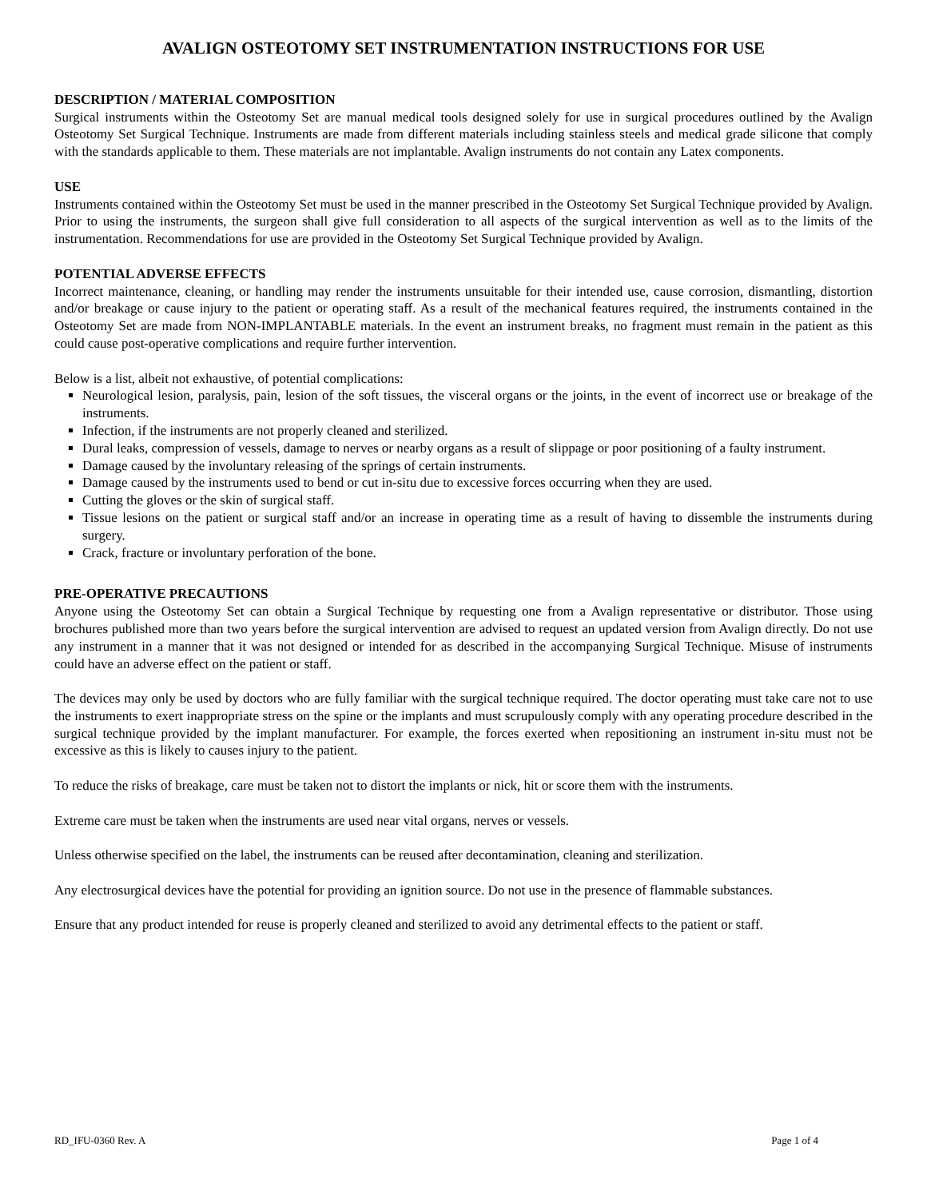AVALIGN OSTEOTOMY SET INSTRUMENTATION INSTRUCTIONS FOR USE
DESCRIPTION / MATERIAL COMPOSITION
Surgical instruments within the Osteotomy Set are manual medical tools designed solely for use in surgical procedures outlined by the Avalign Osteotomy Set Surgical Technique. Instruments are made from different materials including stainless steels and medical grade silicone that comply with the standards applicable to them. These materials are not implantable. Avalign instruments do not contain any Latex components.
USE
Instruments contained within the Osteotomy Set must be used in the manner prescribed in the Osteotomy Set Surgical Technique provided by Avalign. Prior to using the instruments, the surgeon shall give full consideration to all aspects of the surgical intervention as well as to the limits of the instrumentation. Recommendations for use are provided in the Osteotomy Set Surgical Technique provided by Avalign.
POTENTIAL ADVERSE EFFECTS
Incorrect maintenance, cleaning, or handling may render the instruments unsuitable for their intended use, cause corrosion, dismantling, distortion and/or breakage or cause injury to the patient or operating staff. As a result of the mechanical features required, the instruments contained in the Osteotomy Set are made from NON-IMPLANTABLE materials. In the event an instrument breaks, no fragment must remain in the patient as this could cause post-operative complications and require further intervention.
Below is a list, albeit not exhaustive, of potential complications:
Neurological lesion, paralysis, pain, lesion of the soft tissues, the visceral organs or the joints, in the event of incorrect use or breakage of the instruments.
Infection, if the instruments are not properly cleaned and sterilized.
Dural leaks, compression of vessels, damage to nerves or nearby organs as a result of slippage or poor positioning of a faulty instrument.
Damage caused by the involuntary releasing of the springs of certain instruments.
Damage caused by the instruments used to bend or cut in-situ due to excessive forces occurring when they are used.
Cutting the gloves or the skin of surgical staff.
Tissue lesions on the patient or surgical staff and/or an increase in operating time as a result of having to dissemble the instruments during surgery.
Crack, fracture or involuntary perforation of the bone.
PRE-OPERATIVE PRECAUTIONS
Anyone using the Osteotomy Set can obtain a Surgical Technique by requesting one from a Avalign representative or distributor. Those using brochures published more than two years before the surgical intervention are advised to request an updated version from Avalign directly. Do not use any instrument in a manner that it was not designed or intended for as described in the accompanying Surgical Technique. Misuse of instruments could have an adverse effect on the patient or staff.
The devices may only be used by doctors who are fully familiar with the surgical technique required. The doctor operating must take care not to use the instruments to exert inappropriate stress on the spine or the implants and must scrupulously comply with any operating procedure described in the surgical technique provided by the implant manufacturer. For example, the forces exerted when repositioning an instrument in-situ must not be excessive as this is likely to causes injury to the patient.
To reduce the risks of breakage, care must be taken not to distort the implants or nick, hit or score them with the instruments.
Extreme care must be taken when the instruments are used near vital organs, nerves or vessels.
Unless otherwise specified on the label, the instruments can be reused after decontamination, cleaning and sterilization.
Any electrosurgical devices have the potential for providing an ignition source. Do not use in the presence of flammable substances.
Ensure that any product intended for reuse is properly cleaned and sterilized to avoid any detrimental effects to the patient or staff.
RD_IFU-0360 Rev. A Page 1 of 4